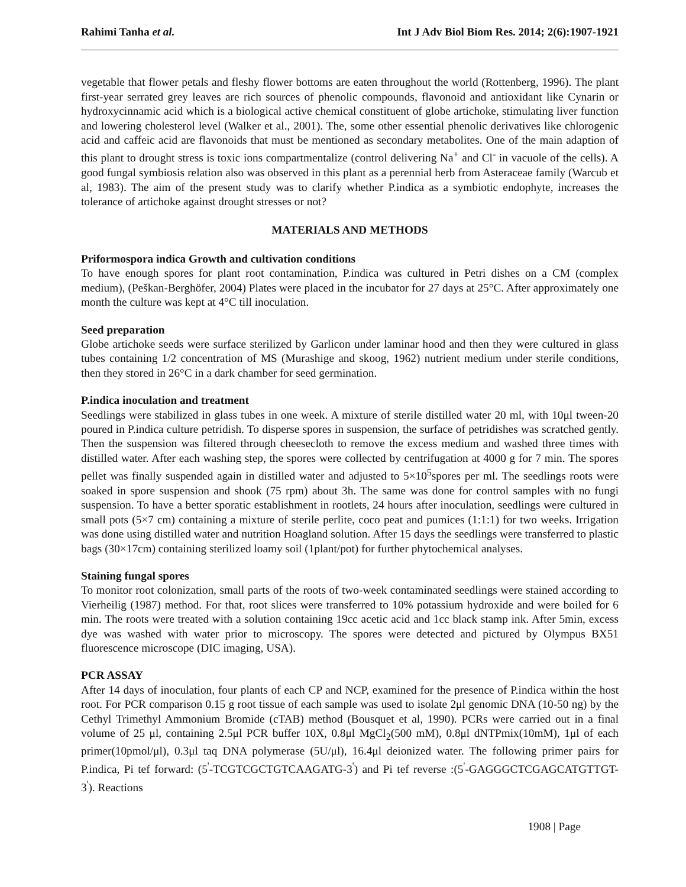Rahimi Tanha et al. Int J Adv Biol Biom Res. 2014; 2(6):1907-1921
vegetable that flower petals and fleshy flower bottoms are eaten throughout the world (Rottenberg, 1996). The plant first-year serrated grey leaves are rich sources of phenolic compounds, flavonoid and antioxidant like Cynarin or hydroxycinnamic acid which is a biological active chemical constituent of globe artichoke, stimulating liver function and lowering cholesterol level (Walker et al., 2001). The, some other essential phenolic derivatives like chlorogenic acid and caffeic acid are flavonoids that must be mentioned as secondary metabolites. One of the main adaption of this plant to drought stress is toxic ions compartmentalize (control delivering Na<sup>+</sup> and Cl<sup>-</sup> in vacuole of the cells). A good fungal symbiosis relation also was observed in this plant as a perennial herb from Asteraceae family (Warcub et al, 1983). The aim of the present study was to clarify whether P.indica as a symbiotic endophyte, increases the tolerance of artichoke against drought stresses or not?
MATERIALS AND METHODS
Priformospora indica Growth and cultivation conditions
To have enough spores for plant root contamination, P.indica was cultured in Petri dishes on a CM (complex medium), (Peškan-Berghöfer, 2004) Plates were placed in the incubator for 27 days at 25°C. After approximately one month the culture was kept at 4°C till inoculation.
Seed preparation
Globe artichoke seeds were surface sterilized by Garlicon under laminar hood and then they were cultured in glass tubes containing 1/2 concentration of MS (Murashige and skoog, 1962) nutrient medium under sterile conditions, then they stored in 26°C in a dark chamber for seed germination.
P.indica inoculation and treatment
Seedlings were stabilized in glass tubes in one week. A mixture of sterile distilled water 20 ml, with 10μl tween-20 poured in P.indica culture petridish. To disperse spores in suspension, the surface of petridishes was scratched gently. Then the suspension was filtered through cheesecloth to remove the excess medium and washed three times with distilled water. After each washing step, the spores were collected by centrifugation at 4000 g for 7 min. The spores pellet was finally suspended again in distilled water and adjusted to 5×10<sup>5</sup>spores per ml. The seedlings roots were soaked in spore suspension and shook (75 rpm) about 3h. The same was done for control samples with no fungi suspension. To have a better sporatic establishment in rootlets, 24 hours after inoculation, seedlings were cultured in small pots (5×7 cm) containing a mixture of sterile perlite, coco peat and pumices (1:1:1) for two weeks. Irrigation was done using distilled water and nutrition Hoagland solution. After 15 days the seedlings were transferred to plastic bags (30×17cm) containing sterilized loamy soil (1plant/pot) for further phytochemical analyses.
Staining fungal spores
To monitor root colonization, small parts of the roots of two-week contaminated seedlings were stained according to Vierheilig (1987) method. For that, root slices were transferred to 10% potassium hydroxide and were boiled for 6 min. The roots were treated with a solution containing 19cc acetic acid and 1cc black stamp ink. After 5min, excess dye was washed with water prior to microscopy. The spores were detected and pictured by Olympus BX51 fluorescence microscope (DIC imaging, USA).
PCR ASSAY
After 14 days of inoculation, four plants of each CP and NCP, examined for the presence of P.indica within the host root. For PCR comparison 0.15 g root tissue of each sample was used to isolate 2μl genomic DNA (10-50 ng) by the Cethyl Trimethyl Ammonium Bromide (cTAB) method (Bousquet et al, 1990). PCRs were carried out in a final volume of 25 μl, containing 2.5μl PCR buffer 10X, 0.8μl MgCl<sub>2</sub>(500 mM), 0.8μl dNTPmix(10mM), 1μl of each primer(10pmol/μl), 0.3μl taq DNA polymerase (5U/μl), 16.4μl deionized water. The following primer pairs for P.indica, Pi tef forward: (5<sup>'</sup>-TCGTCGCTGTCAAGATG-3<sup>'</sup>) and Pi tef reverse :(5<sup>'</sup>-GAGGGCTCGAGCATGTTGT-3<sup>'</sup>). Reactions
1908 | Page